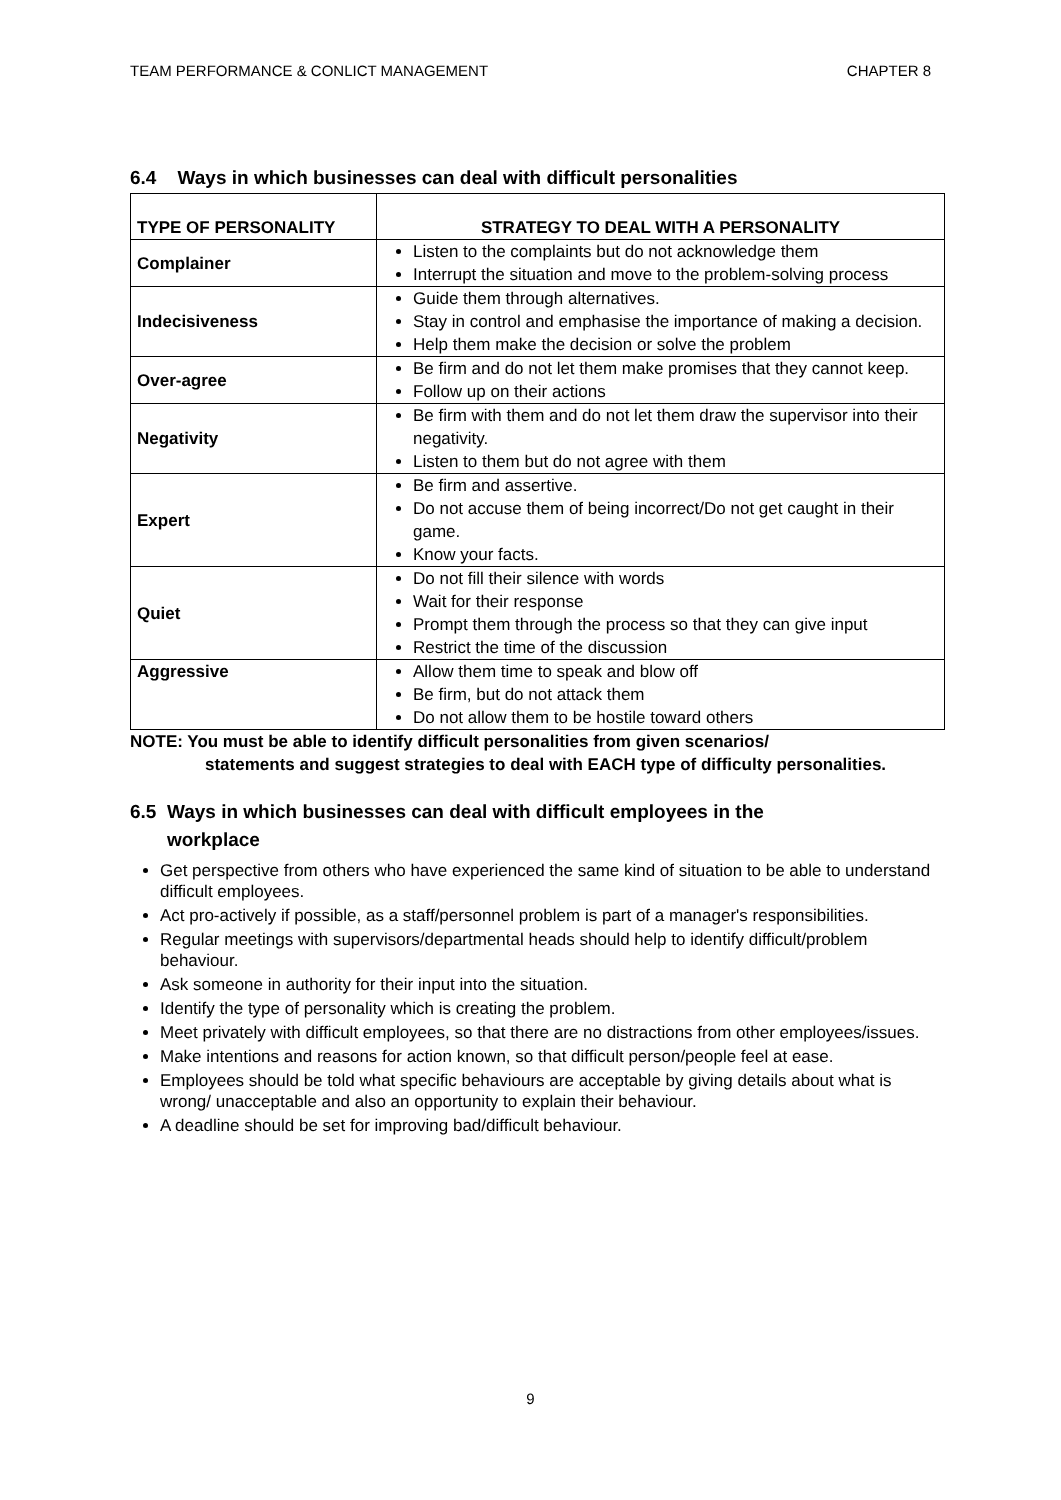TEAM PERFORMANCE & CONLICT MANAGEMENT CHAPTER 8
6.4 Ways in which businesses can deal with difficult personalities
| TYPE OF PERSONALITY | STRATEGY TO DEAL WITH A PERSONALITY |
| --- | --- |
| Complainer | Listen to the complaints but do not acknowledge them Interrupt the situation and move to the problem-solving process |
| Indecisiveness | Guide them through alternatives. Stay in control and emphasise the importance of making a decision. Help them make the decision or solve the problem |
| Over-agree | Be firm and do not let them make promises that they cannot keep. Follow up on their actions |
| Negativity | Be firm with them and do not let them draw the supervisor into their negativity. Listen to them but do not agree with them |
| Expert | Be firm and assertive. Do not accuse them of being incorrect/Do not get caught in their game. Know your facts. |
| Quiet | Do not fill their silence with words Wait for their response Prompt them through the process so that they can give input Restrict the time of the discussion |
| Aggressive | Allow them time to speak and blow off Be firm, but do not attack them Do not allow them to be hostile toward others |
NOTE: You must be able to identify difficult personalities from given scenarios/
statements and suggest strategies to deal with EACH type of difficulty personalities.
6.5 Ways in which businesses can deal with difficult employees in the
workplace
Get perspective from others who have experienced the same kind of situation to be able to understand difficult employees.
Act pro-actively if possible, as a staff/personnel problem is part of a manager's responsibilities.
Regular meetings with supervisors/departmental heads should help to identify difficult/problem behaviour.
Ask someone in authority for their input into the situation.
Identify the type of personality which is creating the problem.
Meet privately with difficult employees, so that there are no distractions from other employees/issues.
Make intentions and reasons for action known, so that difficult person/people feel at ease.
Employees should be told what specific behaviours are acceptable by giving details about what is wrong/ unacceptable and also an opportunity to explain their behaviour.
A deadline should be set for improving bad/difficult behaviour.
9